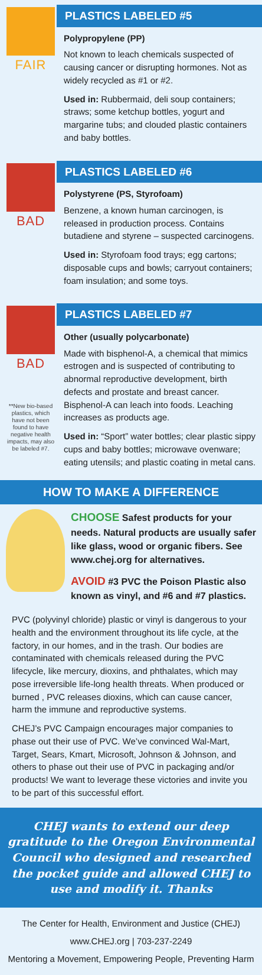FAIR
PLASTICS LABELED #5
Polypropylene (PP)
Not known to leach chemicals suspected of causing cancer or disrupting hormones. Not as widely recycled as #1 or #2.
Used in: Rubbermaid, deli soup containers; straws; some ketchup bottles, yogurt and margarine tubs; and clouded plastic containers and baby bottles.
BAD
PLASTICS LABELED #6
Polystyrene (PS, Styrofoam)
Benzene, a known human carcinogen, is released in production process. Contains butadiene and styrene – suspected carcinogens.
Used in: Styrofoam food trays; egg cartons; disposable cups and bowls; carryout containers; foam insulation; and some toys.
BAD
**New bio-based plastics, which have not been found to have negative health impacts, may also be labeled #7.
PLASTICS LABELED #7
Other (usually polycarbonate)
Made with bisphenol-A, a chemical that mimics estrogen and is suspected of contributing to abnormal reproductive development, birth defects and prostate and breast cancer. Bisphenol-A can leach into foods. Leaching increases as products age.
Used in: “Sport” water bottles; clear plastic sippy cups and baby bottles; microwave ovenware; eating utensils; and plastic coating in metal cans.
HOW TO MAKE A DIFFERENCE
CHOOSE Safest products for your needs. Natural products are usually safer like glass, wood or organic fibers. See www.chej.org for alternatives.
AVOID #3 PVC the Poison Plastic also known as vinyl, and #6 and #7 plastics.
PVC (polyvinyl chloride) plastic or vinyl is dangerous to your health and the environment throughout its life cycle, at the factory, in our homes, and in the trash. Our bodies are contaminated with chemicals released during the PVC lifecycle, like mercury, dioxins, and phthalates, which may pose irreversible life-long health threats. When produced or burned , PVC releases dioxins, which can cause cancer, harm the immune and reproductive systems.
CHEJ’s PVC Campaign encourages major companies to phase out their use of PVC. We’ve convinced Wal-Mart, Target, Sears, Kmart, Microsoft, Johnson & Johnson, and others to phase out their use of PVC in packaging and/or products! We want to leverage these victories and invite you to be part of this successful effort.
CHEJ wants to extend our deep gratitude to the Oregon Environmental Council who designed and researched the pocket guide and allowed CHEJ to use and modify it. Thanks
The Center for Health, Environment and Justice (CHEJ)
www.CHEJ.org | 703-237-2249
Mentoring a Movement, Empowering People, Preventing Harm